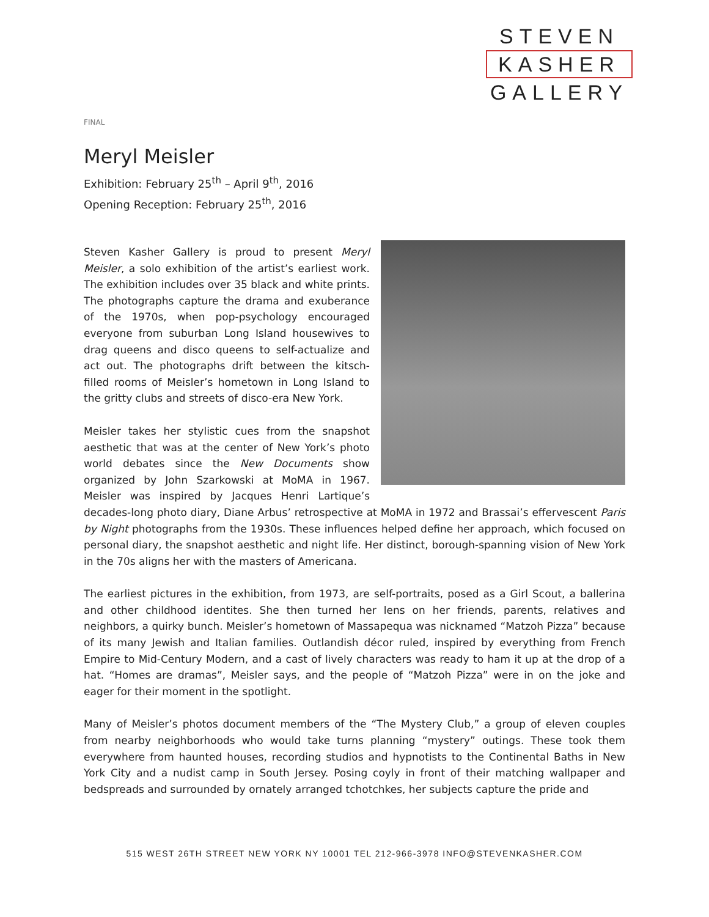STEVEN
KASHER
GALLERY
FINAL
Meryl Meisler
Exhibition: February 25<sup>th</sup> – April 9<sup>th</sup>, 2016
Opening Reception: February 25<sup>th</sup>, 2016
Steven Kasher Gallery is proud to present Meryl Meisler, a solo exhibition of the artist’s earliest work. The exhibition includes over 35 black and white prints. The photographs capture the drama and exuberance of the 1970s, when pop-psychology encouraged everyone from suburban Long Island housewives to drag queens and disco queens to self-actualize and act out. The photographs drift between the kitsch-filled rooms of Meisler’s hometown in Long Island to the gritty clubs and streets of disco-era New York.
Meisler takes her stylistic cues from the snapshot aesthetic that was at the center of New York’s photo world debates since the New Documents show organized by John Szarkowski at MoMA in 1967. Meisler was inspired by Jacques Henri Lartique’s decades-long photo diary, Diane Arbus’ retrospective at MoMA in 1972 and Brassai’s effervescent Paris by Night photographs from the 1930s. These influences helped define her approach, which focused on personal diary, the snapshot aesthetic and night life. Her distinct, borough-spanning vision of New York in the 70s aligns her with the masters of Americana.
The earliest pictures in the exhibition, from 1973, are self-portraits, posed as a Girl Scout, a ballerina and other childhood identites. She then turned her lens on her friends, parents, relatives and neighbors, a quirky bunch. Meisler’s hometown of Massapequa was nicknamed “Matzoh Pizza” because of its many Jewish and Italian families. Outlandish décor ruled, inspired by everything from French Empire to Mid-Century Modern, and a cast of lively characters was ready to ham it up at the drop of a hat. “Homes are dramas”, Meisler says, and the people of “Matzoh Pizza” were in on the joke and eager for their moment in the spotlight.
Many of Meisler’s photos document members of the “The Mystery Club,” a group of eleven couples from nearby neighborhoods who would take turns planning “mystery” outings. These took them everywhere from haunted houses, recording studios and hypnotists to the Continental Baths in New York City and a nudist camp in South Jersey. Posing coyly in front of their matching wallpaper and bedspreads and surrounded by ornately arranged tchotchkes, her subjects capture the pride and
515 WEST 26TH STREET NEW YORK NY 10001 TEL 212-966-3978 INFO@STEVENKASHER.COM